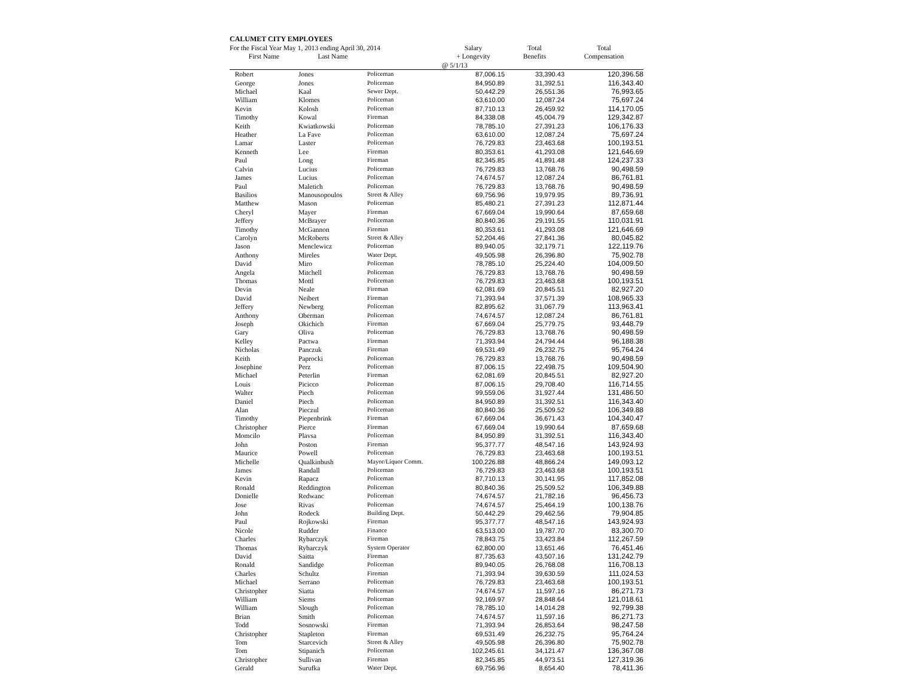CALUMET CITY EMPLOYEES
| For the Fiscal Year May 1, 2013 ending April 30, 2014 | | | Salary | Total | Total |
| --- | --- | --- | --- | --- | --- |
| First Name | Last Name | | + Longevity | Benefits | Compensation |
| | | | @ 5/1/13 | | |
| Robert | Jones | Policeman | 87,006.15 | 33,390.43 | 120,396.58 |
| George | Jones | Policeman | 84,950.89 | 31,392.51 | 116,343.40 |
| Michael | Kaal | Sewer Dept. | 50,442.29 | 26,551.36 | 76,993.65 |
| William | Klomes | Policeman | 63,610.00 | 12,087.24 | 75,697.24 |
| Kevin | Kolosh | Policeman | 87,710.13 | 26,459.92 | 114,170.05 |
| Timothy | Kowal | Fireman | 84,338.08 | 45,004.79 | 129,342.87 |
| Keith | Kwiatkowski | Policeman | 78,785.10 | 27,391.23 | 106,176.33 |
| Heather | La Fave | Policeman | 63,610.00 | 12,087.24 | 75,697.24 |
| Lamar | Laster | Policeman | 76,729.83 | 23,463.68 | 100,193.51 |
| Kenneth | Lee | Fireman | 80,353.61 | 41,293.08 | 121,646.69 |
| Paul | Long | Fireman | 82,345.85 | 41,891.48 | 124,237.33 |
| Calvin | Lucius | Policeman | 76,729.83 | 13,768.76 | 90,498.59 |
| James | Lucius | Policeman | 74,674.57 | 12,087.24 | 86,761.81 |
| Paul | Maletich | Policeman | 76,729.83 | 13,768.76 | 90,498.59 |
| Basilios | Manousopoulos | Street & Alley | 69,756.96 | 19,979.95 | 89,736.91 |
| Matthew | Mason | Policeman | 85,480.21 | 27,391.23 | 112,871.44 |
| Cheryl | Mayer | Fireman | 67,669.04 | 19,990.64 | 87,659.68 |
| Jeffery | McBrayer | Policeman | 80,840.36 | 29,191.55 | 110,031.91 |
| Timothy | McGannon | Fireman | 80,353.61 | 41,293.08 | 121,646.69 |
| Carolyn | McRoberts | Street & Alley | 52,204.46 | 27,841.36 | 80,045.82 |
| Jason | Menclewicz | Policeman | 89,940.05 | 32,179.71 | 122,119.76 |
| Anthony | Mireles | Water Dept. | 49,505.98 | 26,396.80 | 75,902.78 |
| David | Miro | Policeman | 78,785.10 | 25,224.40 | 104,009.50 |
| Angela | Mitchell | Policeman | 76,729.83 | 13,768.76 | 90,498.59 |
| Thomas | Mottl | Policeman | 76,729.83 | 23,463.68 | 100,193.51 |
| Devin | Neale | Fireman | 62,081.69 | 20,845.51 | 82,927.20 |
| David | Neibert | Fireman | 71,393.94 | 37,571.39 | 108,965.33 |
| Jeffery | Newberg | Policeman | 82,895.62 | 31,067.79 | 113,963.41 |
| Anthony | Oberman | Policeman | 74,674.57 | 12,087.24 | 86,761.81 |
| Joseph | Okichich | Fireman | 67,669.04 | 25,779.75 | 93,448.79 |
| Gary | Oliva | Policeman | 76,729.83 | 13,768.76 | 90,498.59 |
| Kelley | Pactwa | Fireman | 71,393.94 | 24,794.44 | 96,188.38 |
| Nicholas | Panczuk | Fireman | 69,531.49 | 26,232.75 | 95,764.24 |
| Keith | Paprocki | Policeman | 76,729.83 | 13,768.76 | 90,498.59 |
| Josephine | Perz | Policeman | 87,006.15 | 22,498.75 | 109,504.90 |
| Michael | Peterlin | Fireman | 62,081.69 | 20,845.51 | 82,927.20 |
| Louis | Picicco | Policeman | 87,006.15 | 29,708.40 | 116,714.55 |
| Walter | Piech | Policeman | 99,559.06 | 31,927.44 | 131,486.50 |
| Daniel | Piech | Policeman | 84,950.89 | 31,392.51 | 116,343.40 |
| Alan | Pieczul | Policeman | 80,840.36 | 25,509.52 | 106,349.88 |
| Timothy | Piepenbrink | Fireman | 67,669.04 | 36,671.43 | 104,340.47 |
| Christopher | Pierce | Fireman | 67,669.04 | 19,990.64 | 87,659.68 |
| Momcilo | Plavsa | Policeman | 84,950.89 | 31,392.51 | 116,343.40 |
| John | Poston | Fireman | 95,377.77 | 48,547.16 | 143,924.93 |
| Maurice | Powell | Policeman | 76,729.83 | 23,463.68 | 100,193.51 |
| Michelle | Qualkinbush | Mayor/Liquor Comm. | 100,226.88 | 48,866.24 | 149,093.12 |
| James | Randall | Policeman | 76,729.83 | 23,463.68 | 100,193.51 |
| Kevin | Rapacz | Policeman | 87,710.13 | 30,141.95 | 117,852.08 |
| Ronald | Reddington | Policeman | 80,840.36 | 25,509.52 | 106,349.88 |
| Donielle | Redwanc | Policeman | 74,674.57 | 21,782.16 | 96,456.73 |
| Jose | Rivas | Policeman | 74,674.57 | 25,464.19 | 100,138.76 |
| John | Rodeck | Building Dept. | 50,442.29 | 29,462.56 | 79,904.85 |
| Paul | Rojkowski | Fireman | 95,377.77 | 48,547.16 | 143,924.93 |
| Nicole | Rudder | Finance | 63,513.00 | 19,787.70 | 83,300.70 |
| Charles | Rybarczyk | Fireman | 78,843.75 | 33,423.84 | 112,267.59 |
| Thomas | Rybarczyk | System Operator | 62,800.00 | 13,651.46 | 76,451.46 |
| David | Saitta | Fireman | 87,735.63 | 43,507.16 | 131,242.79 |
| Ronald | Sandidge | Policeman | 89,940.05 | 26,768.08 | 116,708.13 |
| Charles | Schultz | Fireman | 71,393.94 | 39,630.59 | 111,024.53 |
| Michael | Serrano | Policeman | 76,729.83 | 23,463.68 | 100,193.51 |
| Christopher | Siatta | Policeman | 74,674.57 | 11,597.16 | 86,271.73 |
| William | Siems | Policeman | 92,169.97 | 28,848.64 | 121,018.61 |
| William | Slough | Policeman | 78,785.10 | 14,014.28 | 92,799.38 |
| Brian | Smith | Policeman | 74,674.57 | 11,597.16 | 86,271.73 |
| Todd | Sosnowski | Fireman | 71,393.94 | 26,853.64 | 98,247.58 |
| Christopher | Stapleton | Fireman | 69,531.49 | 26,232.75 | 95,764.24 |
| Tom | Starcevich | Street & Alley | 49,505.98 | 26,396.80 | 75,902.78 |
| Tom | Stipanich | Policeman | 102,245.61 | 34,121.47 | 136,367.08 |
| Christopher | Sullivan | Fireman | 82,345.85 | 44,973.51 | 127,319.36 |
| Gerald | Surufka | Water Dept. | 69,756.96 | 8,654.40 | 78,411.36 |